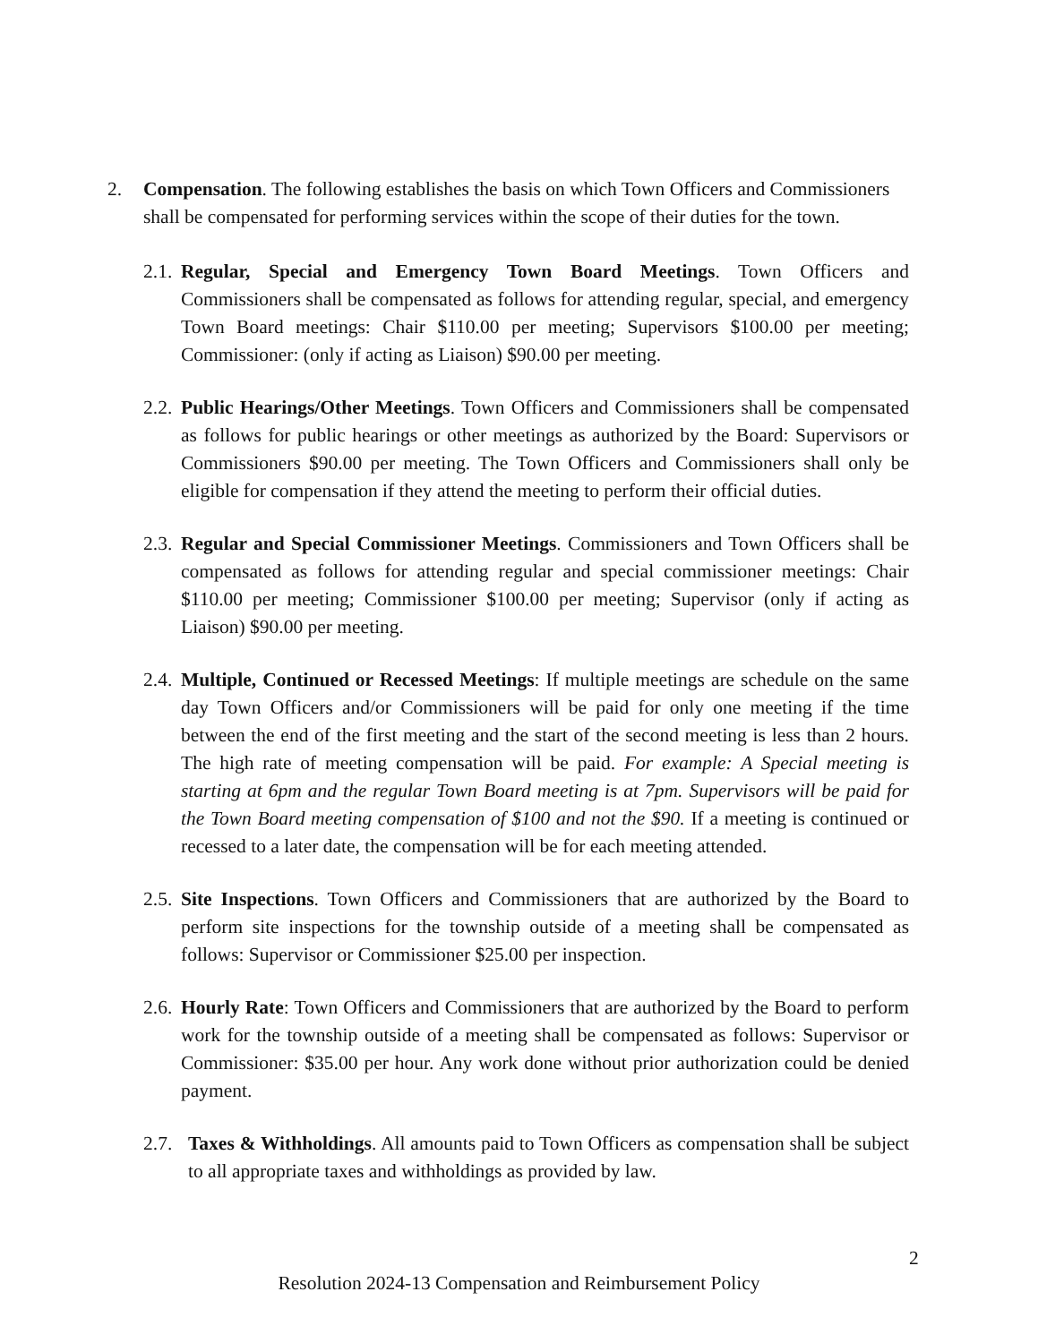2. Compensation. The following establishes the basis on which Town Officers and Commissioners shall be compensated for performing services within the scope of their duties for the town.
2.1. Regular, Special and Emergency Town Board Meetings. Town Officers and Commissioners shall be compensated as follows for attending regular, special, and emergency Town Board meetings: Chair $110.00 per meeting; Supervisors $100.00 per meeting; Commissioner: (only if acting as Liaison) $90.00 per meeting.
2.2. Public Hearings/Other Meetings. Town Officers and Commissioners shall be compensated as follows for public hearings or other meetings as authorized by the Board: Supervisors or Commissioners $90.00 per meeting. The Town Officers and Commissioners shall only be eligible for compensation if they attend the meeting to perform their official duties.
2.3. Regular and Special Commissioner Meetings. Commissioners and Town Officers shall be compensated as follows for attending regular and special commissioner meetings: Chair $110.00 per meeting; Commissioner $100.00 per meeting; Supervisor (only if acting as Liaison) $90.00 per meeting.
2.4. Multiple, Continued or Recessed Meetings: If multiple meetings are schedule on the same day Town Officers and/or Commissioners will be paid for only one meeting if the time between the end of the first meeting and the start of the second meeting is less than 2 hours. The high rate of meeting compensation will be paid. For example: A Special meeting is starting at 6pm and the regular Town Board meeting is at 7pm. Supervisors will be paid for the Town Board meeting compensation of $100 and not the $90. If a meeting is continued or recessed to a later date, the compensation will be for each meeting attended.
2.5. Site Inspections. Town Officers and Commissioners that are authorized by the Board to perform site inspections for the township outside of a meeting shall be compensated as follows: Supervisor or Commissioner $25.00 per inspection.
2.6. Hourly Rate: Town Officers and Commissioners that are authorized by the Board to perform work for the township outside of a meeting shall be compensated as follows: Supervisor or Commissioner: $35.00 per hour. Any work done without prior authorization could be denied payment.
2.7. Taxes & Withholdings. All amounts paid to Town Officers as compensation shall be subject to all appropriate taxes and withholdings as provided by law.
2
Resolution 2024-13 Compensation and Reimbursement Policy